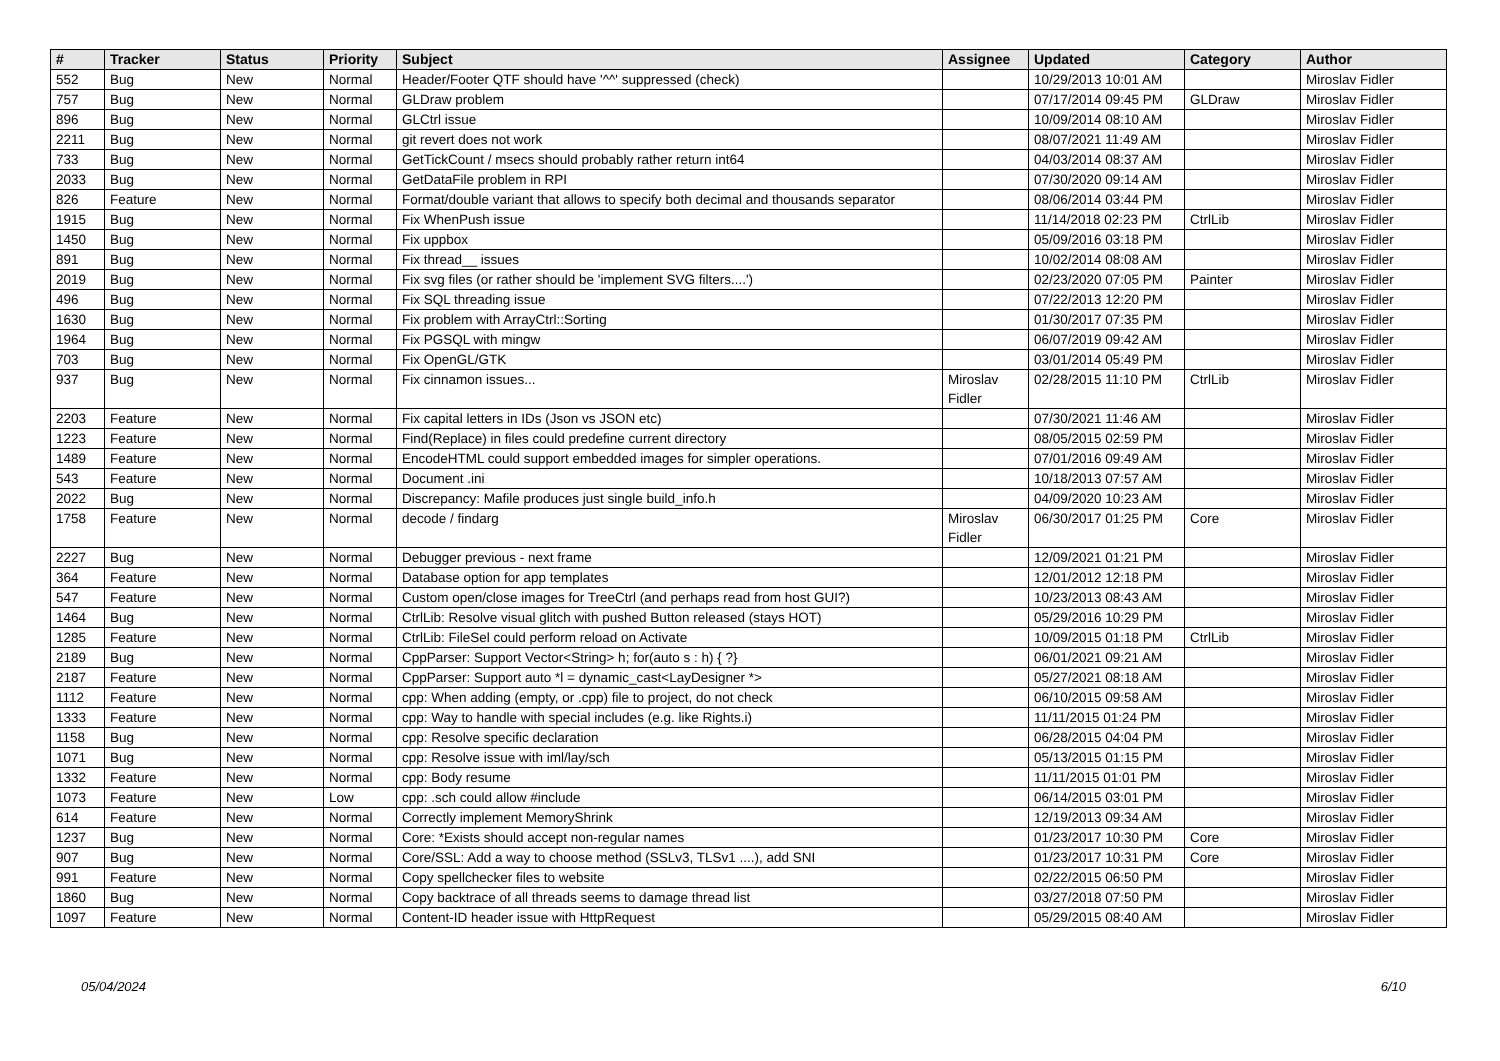| # | Tracker | Status | Priority | Subject | Assignee | Updated | Category | Author |
| --- | --- | --- | --- | --- | --- | --- | --- | --- |
| 552 | Bug | New | Normal | Header/Footer QTF should have '^^' suppressed (check) | | 10/29/2013 10:01 AM | | Miroslav Fidler |
| 757 | Bug | New | Normal | GLDraw problem | | 07/17/2014 09:45 PM | GLDraw | Miroslav Fidler |
| 896 | Bug | New | Normal | GLCtrl issue | | 10/09/2014 08:10 AM | | Miroslav Fidler |
| 2211 | Bug | New | Normal | git revert does not work | | 08/07/2021 11:49 AM | | Miroslav Fidler |
| 733 | Bug | New | Normal | GetTickCount / msecs should probably rather return int64 | | 04/03/2014 08:37 AM | | Miroslav Fidler |
| 2033 | Bug | New | Normal | GetDataFile problem in RPI | | 07/30/2020 09:14 AM | | Miroslav Fidler |
| 826 | Feature | New | Normal | Format/double variant that allows to specify both decimal and thousands separator | | 08/06/2014 03:44 PM | | Miroslav Fidler |
| 1915 | Bug | New | Normal | Fix WhenPush issue | | 11/14/2018 02:23 PM | CtrlLib | Miroslav Fidler |
| 1450 | Bug | New | Normal | Fix uppbox | | 05/09/2016 03:18 PM | | Miroslav Fidler |
| 891 | Bug | New | Normal | Fix thread__ issues | | 10/02/2014 08:08 AM | | Miroslav Fidler |
| 2019 | Bug | New | Normal | Fix svg files (or rather should be 'implement SVG filters....') | | 02/23/2020 07:05 PM | Painter | Miroslav Fidler |
| 496 | Bug | New | Normal | Fix SQL threading issue | | 07/22/2013 12:20 PM | | Miroslav Fidler |
| 1630 | Bug | New | Normal | Fix problem with ArrayCtrl::Sorting | | 01/30/2017 07:35 PM | | Miroslav Fidler |
| 1964 | Bug | New | Normal | Fix PGSQL with mingw | | 06/07/2019 09:42 AM | | Miroslav Fidler |
| 703 | Bug | New | Normal | Fix OpenGL/GTK | | 03/01/2014 05:49 PM | | Miroslav Fidler |
| 937 | Bug | New | Normal | Fix cinnamon issues... | Miroslav Fidler | 02/28/2015 11:10 PM | CtrlLib | Miroslav Fidler |
| 2203 | Feature | New | Normal | Fix capital letters in IDs (Json vs JSON etc) | | 07/30/2021 11:46 AM | | Miroslav Fidler |
| 1223 | Feature | New | Normal | Find(Replace) in files could predefine current directory | | 08/05/2015 02:59 PM | | Miroslav Fidler |
| 1489 | Feature | New | Normal | EncodeHTML could support embedded images for simpler operations. | | 07/01/2016 09:49 AM | | Miroslav Fidler |
| 543 | Feature | New | Normal | Document .ini | | 10/18/2013 07:57 AM | | Miroslav Fidler |
| 2022 | Bug | New | Normal | Discrepancy: Mafile produces just single build_info.h | | 04/09/2020 10:23 AM | | Miroslav Fidler |
| 1758 | Feature | New | Normal | decode / findarg | Miroslav Fidler | 06/30/2017 01:25 PM | Core | Miroslav Fidler |
| 2227 | Bug | New | Normal | Debugger previous - next frame | | 12/09/2021 01:21 PM | | Miroslav Fidler |
| 364 | Feature | New | Normal | Database option for app templates | | 12/01/2012 12:18 PM | | Miroslav Fidler |
| 547 | Feature | New | Normal | Custom open/close images for TreeCtrl (and perhaps read from host GUI?) | | 10/23/2013 08:43 AM | | Miroslav Fidler |
| 1464 | Bug | New | Normal | CtrlLib: Resolve visual glitch with pushed Button released (stays HOT) | | 05/29/2016 10:29 PM | | Miroslav Fidler |
| 1285 | Feature | New | Normal | CtrlLib: FileSel could perform reload on Activate | | 10/09/2015 01:18 PM | CtrlLib | Miroslav Fidler |
| 2189 | Bug | New | Normal | CppParser: Support Vector<String> h; for(auto s : h) { ?} | | 06/01/2021 09:21 AM | | Miroslav Fidler |
| 2187 | Feature | New | Normal | CppParser: Support auto *l = dynamic_cast<LayDesigner *> | | 05/27/2021 08:18 AM | | Miroslav Fidler |
| 1112 | Feature | New | Normal | cpp: When adding (empty, or .cpp) file to project, do not check | | 06/10/2015 09:58 AM | | Miroslav Fidler |
| 1333 | Feature | New | Normal | cpp: Way to handle with special includes (e.g. like Rights.i) | | 11/11/2015 01:24 PM | | Miroslav Fidler |
| 1158 | Bug | New | Normal | cpp: Resolve specific declaration | | 06/28/2015 04:04 PM | | Miroslav Fidler |
| 1071 | Bug | New | Normal | cpp: Resolve issue with iml/lay/sch | | 05/13/2015 01:15 PM | | Miroslav Fidler |
| 1332 | Feature | New | Normal | cpp: Body resume | | 11/11/2015 01:01 PM | | Miroslav Fidler |
| 1073 | Feature | New | Low | cpp: .sch could allow #include | | 06/14/2015 03:01 PM | | Miroslav Fidler |
| 614 | Feature | New | Normal | Correctly implement MemoryShrink | | 12/19/2013 09:34 AM | | Miroslav Fidler |
| 1237 | Bug | New | Normal | Core: *Exists should accept non-regular names | | 01/23/2017 10:30 PM | Core | Miroslav Fidler |
| 907 | Bug | New | Normal | Core/SSL: Add a way to choose method (SSLv3, TLSv1 ....), add SNI | | 01/23/2017 10:31 PM | Core | Miroslav Fidler |
| 991 | Feature | New | Normal | Copy spellchecker files to website | | 02/22/2015 06:50 PM | | Miroslav Fidler |
| 1860 | Bug | New | Normal | Copy backtrace of all threads seems to damage thread list | | 03/27/2018 07:50 PM | | Miroslav Fidler |
| 1097 | Feature | New | Normal | Content-ID header issue with HttpRequest | | 05/29/2015 08:40 AM | | Miroslav Fidler |
05/04/2024 6/10